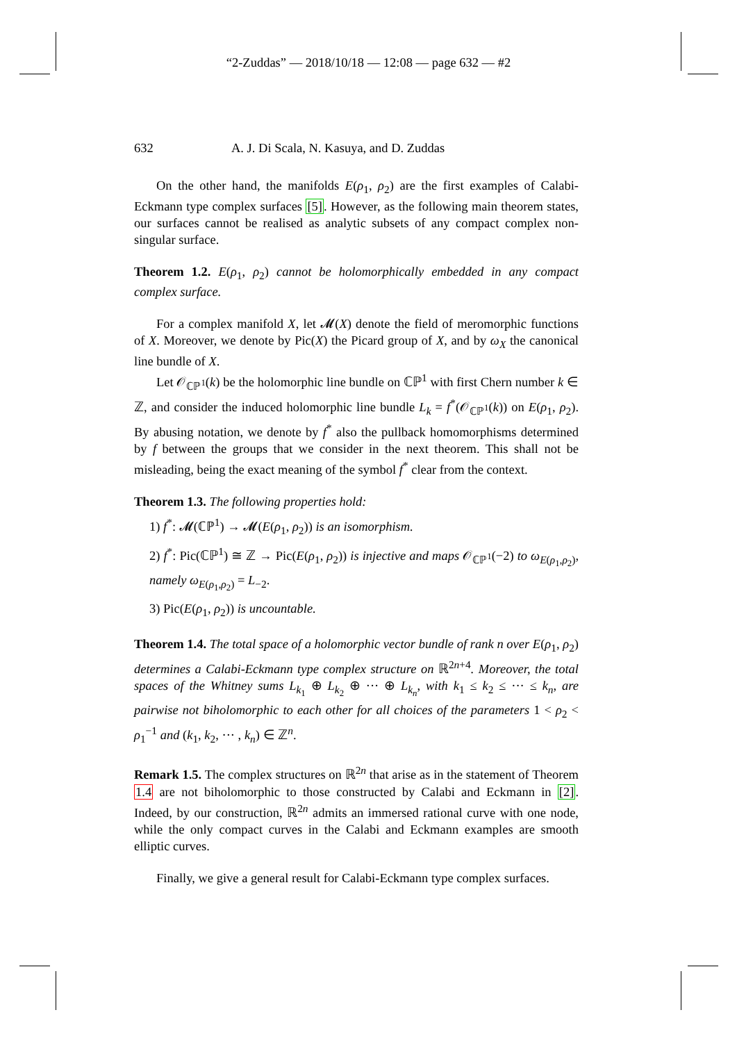“2-Zuddas” — 2018/10/18 — 12:08 — page 632 — #2
632 A. J. Di Scala, N. Kasuya, and D. Zuddas
On the other hand, the manifolds E(ρ<sub>1</sub>, ρ<sub>2</sub>) are the first examples of Calabi-Eckmann type complex surfaces [5]. However, as the following main theorem states, our surfaces cannot be realised as analytic subsets of any compact complex non-singular surface.
Theorem 1.2. E(ρ<sub>1</sub>, ρ<sub>2</sub>) cannot be holomorphically embedded in any compact complex surface.
For a complex manifold X, let 𝓜(X) denote the field of meromorphic functions of X. Moreover, we denote by Pic(X) the Picard group of X, and by ω<sub>X</sub> the canonical line bundle of X.
Let 𝒪<sub>ℂℙ<sup>1</sup></sub>(k) be the holomorphic line bundle on ℂℙ<sup>1</sup> with first Chern number k ∈ ℤ, and consider the induced holomorphic line bundle L<sub>k</sub> = f<sup>*</sup>(𝒪<sub>ℂℙ<sup>1</sup></sub>(k)) on E(ρ<sub>1</sub>, ρ<sub>2</sub>). By abusing notation, we denote by f<sup>*</sup> also the pullback homomorphisms determined by f between the groups that we consider in the next theorem. This shall not be misleading, being the exact meaning of the symbol f<sup>*</sup> clear from the context.
Theorem 1.3. The following properties hold:
1) f<sup>*</sup>: 𝓜(ℂℙ<sup>1</sup>) → 𝓜(E(ρ<sub>1</sub>, ρ<sub>2</sub>)) is an isomorphism.
2) f<sup>*</sup>: Pic(ℂℙ<sup>1</sup>) ≅ ℤ → Pic(E(ρ<sub>1</sub>, ρ<sub>2</sub>)) is injective and maps 𝒪<sub>ℂℙ<sup>1</sup></sub>(−2) to ω<sub>E(ρ<sub>1</sub>,ρ<sub>2</sub>)</sub>, namely ω<sub>E(ρ<sub>1</sub>,ρ<sub>2</sub>)</sub> = L<sub>−2</sub>.
3) Pic(E(ρ<sub>1</sub>, ρ<sub>2</sub>)) is uncountable.
Theorem 1.4. The total space of a holomorphic vector bundle of rank n over E(ρ<sub>1</sub>, ρ<sub>2</sub>) determines a Calabi-Eckmann type complex structure on ℝ<sup>2n+4</sup>. Moreover, the total spaces of the Whitney sums L<sub>k<sub>1</sub></sub> ⊕ L<sub>k<sub>2</sub></sub> ⊕ ··· ⊕ L<sub>k<sub>n</sub></sub>, with k<sub>1</sub> ≤ k<sub>2</sub> ≤ ··· ≤ k<sub>n</sub>, are pairwise not biholomorphic to each other for all choices of the parameters 1 < ρ<sub>2</sub> < ρ<sub>1</sub><sup>−1</sup> and (k<sub>1</sub>, k<sub>2</sub>, ··· , k<sub>n</sub>) ∈ ℤ<sup>n</sup>.
Remark 1.5. The complex structures on ℝ<sup>2n</sup> that arise as in the statement of Theorem 1.4 are not biholomorphic to those constructed by Calabi and Eckmann in [2]. Indeed, by our construction, ℝ<sup>2n</sup> admits an immersed rational curve with one node, while the only compact curves in the Calabi and Eckmann examples are smooth elliptic curves.
Finally, we give a general result for Calabi-Eckmann type complex surfaces.